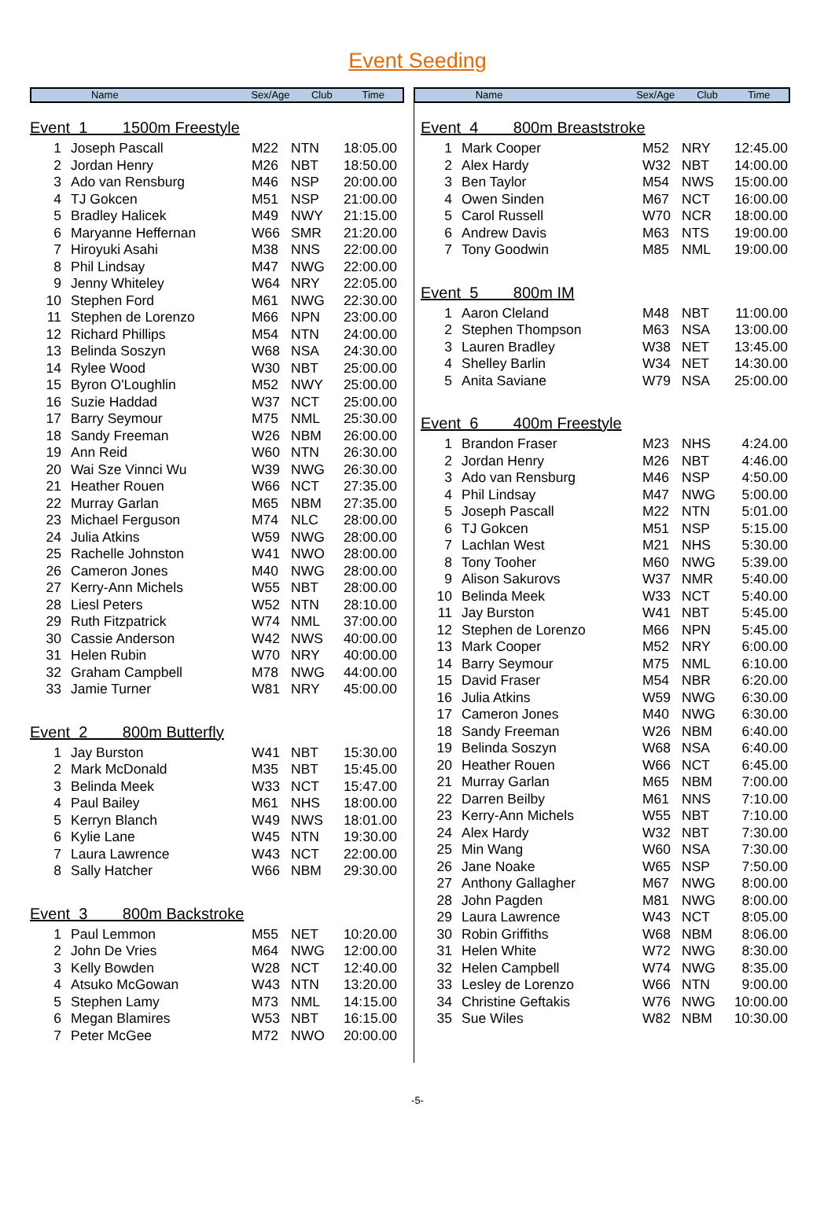Event Seeding
Name Sex/Age Club Time
Event 1 1500m Freestyle
| 1 | Joseph Pascall | M22 | NTN | 18:05.00 |
| 2 | Jordan Henry | M26 | NBT | 18:50.00 |
| 3 | Ado van Rensburg | M46 | NSP | 20:00.00 |
| 4 | TJ Gokcen | M51 | NSP | 21:00.00 |
| 5 | Bradley Halicek | M49 | NWY | 21:15.00 |
| 6 | Maryanne Heffernan | W66 | SMR | 21:20.00 |
| 7 | Hiroyuki Asahi | M38 | NNS | 22:00.00 |
| 8 | Phil Lindsay | M47 | NWG | 22:00.00 |
| 9 | Jenny Whiteley | W64 | NRY | 22:05.00 |
| 10 | Stephen Ford | M61 | NWG | 22:30.00 |
| 11 | Stephen de Lorenzo | M66 | NPN | 23:00.00 |
| 12 | Richard Phillips | M54 | NTN | 24:00.00 |
| 13 | Belinda Soszyn | W68 | NSA | 24:30.00 |
| 14 | Rylee Wood | W30 | NBT | 25:00.00 |
| 15 | Byron O'Loughlin | M52 | NWY | 25:00.00 |
| 16 | Suzie Haddad | W37 | NCT | 25:00.00 |
| 17 | Barry Seymour | M75 | NML | 25:30.00 |
| 18 | Sandy Freeman | W26 | NBM | 26:00.00 |
| 19 | Ann Reid | W60 | NTN | 26:30.00 |
| 20 | Wai Sze Vinnci Wu | W39 | NWG | 26:30.00 |
| 21 | Heather Rouen | W66 | NCT | 27:35.00 |
| 22 | Murray Garlan | M65 | NBM | 27:35.00 |
| 23 | Michael Ferguson | M74 | NLC | 28:00.00 |
| 24 | Julia Atkins | W59 | NWG | 28:00.00 |
| 25 | Rachelle Johnston | W41 | NWO | 28:00.00 |
| 26 | Cameron Jones | M40 | NWG | 28:00.00 |
| 27 | Kerry-Ann Michels | W55 | NBT | 28:00.00 |
| 28 | Liesl Peters | W52 | NTN | 28:10.00 |
| 29 | Ruth Fitzpatrick | W74 | NML | 37:00.00 |
| 30 | Cassie Anderson | W42 | NWS | 40:00.00 |
| 31 | Helen Rubin | W70 | NRY | 40:00.00 |
| 32 | Graham Campbell | M78 | NWG | 44:00.00 |
| 33 | Jamie Turner | W81 | NRY | 45:00.00 |
Event 2 800m Butterfly
| 1 | Jay Burston | W41 | NBT | 15:30.00 |
| 2 | Mark McDonald | M35 | NBT | 15:45.00 |
| 3 | Belinda Meek | W33 | NCT | 15:47.00 |
| 4 | Paul Bailey | M61 | NHS | 18:00.00 |
| 5 | Kerryn Blanch | W49 | NWS | 18:01.00 |
| 6 | Kylie Lane | W45 | NTN | 19:30.00 |
| 7 | Laura Lawrence | W43 | NCT | 22:00.00 |
| 8 | Sally Hatcher | W66 | NBM | 29:30.00 |
Event 3 800m Backstroke
| 1 | Paul Lemmon | M55 | NET | 10:20.00 |
| 2 | John De Vries | M64 | NWG | 12:00.00 |
| 3 | Kelly Bowden | W28 | NCT | 12:40.00 |
| 4 | Atsuko McGowan | W43 | NTN | 13:20.00 |
| 5 | Stephen Lamy | M73 | NML | 14:15.00 |
| 6 | Megan Blamires | W53 | NBT | 16:15.00 |
| 7 | Peter McGee | M72 | NWO | 20:00.00 |
Name Sex/Age Club Time
Event 4 800m Breaststroke
| 1 | Mark Cooper | M52 | NRY | 12:45.00 |
| 2 | Alex Hardy | W32 | NBT | 14:00.00 |
| 3 | Ben Taylor | M54 | NWS | 15:00.00 |
| 4 | Owen Sinden | M67 | NCT | 16:00.00 |
| 5 | Carol Russell | W70 | NCR | 18:00.00 |
| 6 | Andrew Davis | M63 | NTS | 19:00.00 |
| 7 | Tony Goodwin | M85 | NML | 19:00.00 |
Event 5 800m IM
| 1 | Aaron Cleland | M48 | NBT | 11:00.00 |
| 2 | Stephen Thompson | M63 | NSA | 13:00.00 |
| 3 | Lauren Bradley | W38 | NET | 13:45.00 |
| 4 | Shelley Barlin | W34 | NET | 14:30.00 |
| 5 | Anita Saviane | W79 | NSA | 25:00.00 |
Event 6 400m Freestyle
| 1 | Brandon Fraser | M23 | NHS | 4:24.00 |
| 2 | Jordan Henry | M26 | NBT | 4:46.00 |
| 3 | Ado van Rensburg | M46 | NSP | 4:50.00 |
| 4 | Phil Lindsay | M47 | NWG | 5:00.00 |
| 5 | Joseph Pascall | M22 | NTN | 5:01.00 |
| 6 | TJ Gokcen | M51 | NSP | 5:15.00 |
| 7 | Lachlan West | M21 | NHS | 5:30.00 |
| 8 | Tony Tooher | M60 | NWG | 5:39.00 |
| 9 | Alison Sakurovs | W37 | NMR | 5:40.00 |
| 10 | Belinda Meek | W33 | NCT | 5:40.00 |
| 11 | Jay Burston | W41 | NBT | 5:45.00 |
| 12 | Stephen de Lorenzo | M66 | NPN | 5:45.00 |
| 13 | Mark Cooper | M52 | NRY | 6:00.00 |
| 14 | Barry Seymour | M75 | NML | 6:10.00 |
| 15 | David Fraser | M54 | NBR | 6:20.00 |
| 16 | Julia Atkins | W59 | NWG | 6:30.00 |
| 17 | Cameron Jones | M40 | NWG | 6:30.00 |
| 18 | Sandy Freeman | W26 | NBM | 6:40.00 |
| 19 | Belinda Soszyn | W68 | NSA | 6:40.00 |
| 20 | Heather Rouen | W66 | NCT | 6:45.00 |
| 21 | Murray Garlan | M65 | NBM | 7:00.00 |
| 22 | Darren Beilby | M61 | NNS | 7:10.00 |
| 23 | Kerry-Ann Michels | W55 | NBT | 7:10.00 |
| 24 | Alex Hardy | W32 | NBT | 7:30.00 |
| 25 | Min Wang | W60 | NSA | 7:30.00 |
| 26 | Jane Noake | W65 | NSP | 7:50.00 |
| 27 | Anthony Gallagher | M67 | NWG | 8:00.00 |
| 28 | John Pagden | M81 | NWG | 8:00.00 |
| 29 | Laura Lawrence | W43 | NCT | 8:05.00 |
| 30 | Robin Griffiths | W68 | NBM | 8:06.00 |
| 31 | Helen White | W72 | NWG | 8:30.00 |
| 32 | Helen Campbell | W74 | NWG | 8:35.00 |
| 33 | Lesley de Lorenzo | W66 | NTN | 9:00.00 |
| 34 | Christine Geftakis | W76 | NWG | 10:00.00 |
| 35 | Sue Wiles | W82 | NBM | 10:30.00 |
-5-